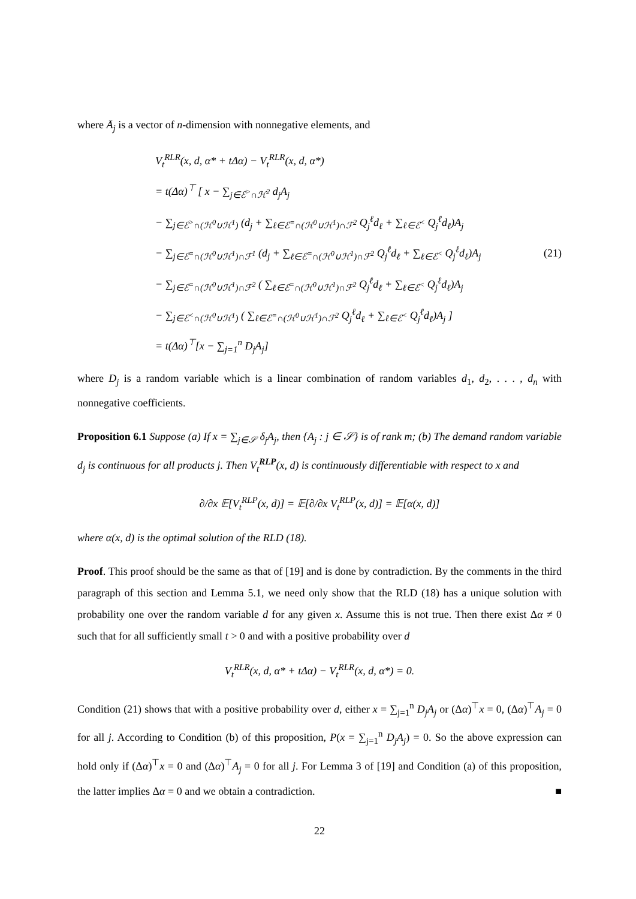where Ā<sub>j</sub> is a vector of n-dimension with nonnegative elements, and
V<sub>t</sub><sup>RLR</sup>(x, d, α* + tΔα) − V<sub>t</sub><sup>RLR</sup>(x, d, α*)
= t(Δα)<sup>⊤</sup> [ x − ∑<sub>j∈ℰ<sup>></sup>∩ℋ<sup>2</sup></sub> d<sub>j</sub>A<sub>j</sub>
− ∑<sub>j∈ℰ<sup>></sup>∩(ℋ<sup>0</sup>∪ℋ<sup>1</sup>)</sub> (d<sub>j</sub> + ∑<sub>ℓ∈ℰ<sup>=</sup>∩(ℋ<sup>0</sup>∪ℋ<sup>1</sup>)∩ℱ<sup>2</sup></sub> Q<sub>j</sub><sup>ℓ</sup>d<sub>ℓ</sub> + ∑<sub>ℓ∈ℰ<sup><</sup></sub> Q<sub>j</sub><sup>ℓ</sup>d<sub>ℓ</sub>)A<sub>j</sub>
− ∑<sub>j∈ℰ<sup>=</sup>∩(ℋ<sup>0</sup>∪ℋ<sup>1</sup>)∩ℱ<sup>1</sup></sub> (d<sub>j</sub> + ∑<sub>ℓ∈ℰ<sup>=</sup>∩(ℋ<sup>0</sup>∪ℋ<sup>1</sup>)∩ℱ<sup>2</sup></sub> Q<sub>j</sub><sup>ℓ</sup>d<sub>ℓ</sub> + ∑<sub>ℓ∈ℰ<sup><</sup></sub> Q<sub>j</sub><sup>ℓ</sup>d<sub>ℓ</sub>)A<sub>j</sub>
− ∑<sub>j∈ℰ<sup>=</sup>∩(ℋ<sup>0</sup>∪ℋ<sup>1</sup>)∩ℱ<sup>2</sup></sub> ( ∑<sub>ℓ∈ℰ<sup>=</sup>∩(ℋ<sup>0</sup>∪ℋ<sup>1</sup>)∩ℱ<sup>2</sup></sub> Q<sub>j</sub><sup>ℓ</sup>d<sub>ℓ</sub> + ∑<sub>ℓ∈ℰ<sup><</sup></sub> Q<sub>j</sub><sup>ℓ</sup>d<sub>ℓ</sub>)A<sub>j</sub>
− ∑<sub>j∈ℰ<sup><</sup>∩(ℋ<sup>0</sup>∪ℋ<sup>1</sup>)</sub> ( ∑<sub>ℓ∈ℰ<sup>=</sup>∩(ℋ<sup>0</sup>∪ℋ<sup>1</sup>)∩ℱ<sup>2</sup></sub> Q<sub>j</sub><sup>ℓ</sup>d<sub>ℓ</sub> + ∑<sub>ℓ∈ℰ<sup><</sup></sub> Q<sub>j</sub><sup>ℓ</sup>d<sub>ℓ</sub>)A<sub>j</sub> ]
= t(Δα)<sup>⊤</sup>[x − ∑<sub>j=1</sub><sup>n</sup> D<sub>j</sub>A<sub>j</sub>]
(21)
where D<sub>j</sub> is a random variable which is a linear combination of random variables d<sub>1</sub>, d<sub>2</sub>, . . . , d<sub>n</sub> with nonnegative coefficients.
Proposition 6.1 Suppose (a) If x = ∑<sub>j∈𝒮</sub> δ<sub>j</sub>A<sub>j</sub>, then {A<sub>j</sub> : j ∈ 𝒮} is of rank m; (b) The demand random variable d<sub>j</sub> is continuous for all products j. Then V<sub>t</sub><sup>RLP</sup>(x, d) is continuously differentiable with respect to x and
∂/∂x 𝔼[V<sub>t</sub><sup>RLP</sup>(x, d)] = 𝔼[∂/∂x V<sub>t</sub><sup>RLP</sup>(x, d)] = 𝔼[α(x, d)]
where α(x, d) is the optimal solution of the RLD (18).
Proof. This proof should be the same as that of [19] and is done by contradiction. By the comments in the third paragraph of this section and Lemma 5.1, we need only show that the RLD (18) has a unique solution with probability one over the random variable d for any given x. Assume this is not true. Then there exist Δα ≠ 0 such that for all sufficiently small t > 0 and with a positive probability over d
V<sub>t</sub><sup>RLR</sup>(x, d, α* + tΔα) − V<sub>t</sub><sup>RLR</sup>(x, d, α*) = 0.
Condition (21) shows that with a positive probability over d, either x = ∑<sub>j=1</sub><sup>n</sup> D<sub>j</sub>A<sub>j</sub> or (Δα)<sup>⊤</sup>x = 0, (Δα)<sup>⊤</sup>A<sub>j</sub> = 0 for all j. According to Condition (b) of this proposition, P(x = ∑<sub>j=1</sub><sup>n</sup> D<sub>j</sub>A<sub>j</sub>) = 0. So the above expression can hold only if (Δα)<sup>⊤</sup>x = 0 and (Δα)<sup>⊤</sup>A<sub>j</sub> = 0 for all j. For Lemma 3 of [19] and Condition (a) of this proposition, the latter implies Δα = 0 and we obtain a contradiction. ■
22